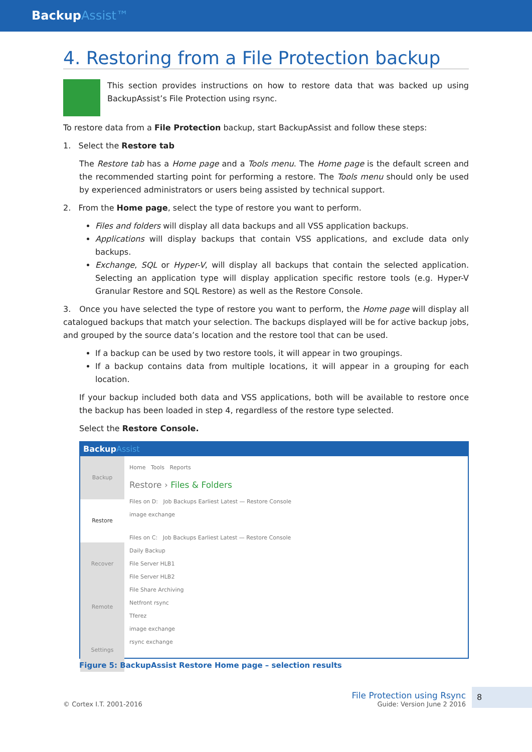BackupAssist™
4. Restoring from a File Protection backup
This section provides instructions on how to restore data that was backed up using BackupAssist’s File Protection using rsync.
To restore data from a File Protection backup, start BackupAssist and follow these steps:
1. Select the Restore tab
The Restore tab has a Home page and a Tools menu. The Home page is the default screen and the recommended starting point for performing a restore. The Tools menu should only be used by experienced administrators or users being assisted by technical support.
2. From the Home page, select the type of restore you want to perform.
Files and folders will display all data backups and all VSS application backups.
Applications will display backups that contain VSS applications, and exclude data only backups.
Exchange, SQL or Hyper-V, will display all backups that contain the selected application. Selecting an application type will display application specific restore tools (e.g. Hyper-V Granular Restore and SQL Restore) as well as the Restore Console.
3. Once you have selected the type of restore you want to perform, the Home page will display all catalogued backups that match your selection. The backups displayed will be for active backup jobs, and grouped by the source data’s location and the restore tool that can be used.
If a backup can be used by two restore tools, it will appear in two groupings.
If a backup contains data from multiple locations, it will appear in a grouping for each location.
If your backup included both data and VSS applications, both will be available to restore once the backup has been loaded in step 4, regardless of the restore type selected.
Select the Restore Console.
BackupAssist
Backup
Restore
Recover
Remote
Settings
Home Tools Reports
Restore › Files & Folders
Files on D: Job Backups Earliest Latest — Restore Console
image exchange
Files on C: Job Backups Earliest Latest — Restore Console
Daily Backup
File Server HLB1
File Server HLB2
File Share Archiving
Netfront rsync
Tferez
image exchange
rsync exchange
Figure 5: BackupAssist Restore Home page – selection results
© Cortex I.T. 2001-2016
File Protection using Rsync
Guide: Version June 2 2016
8